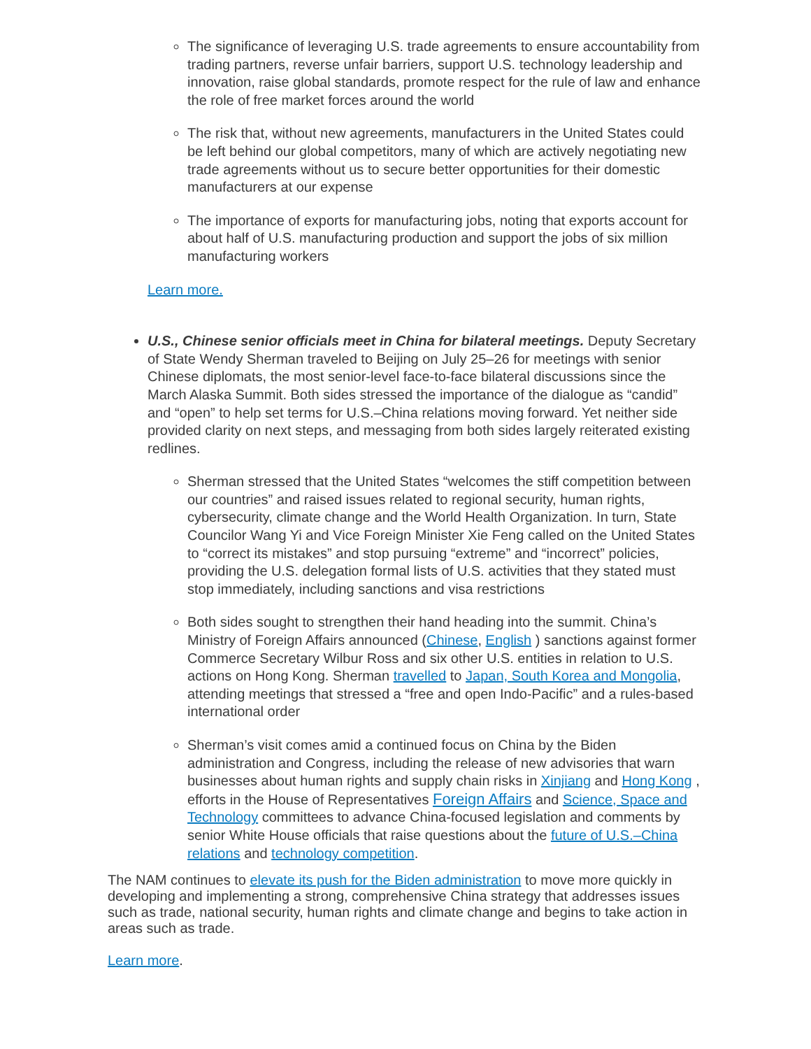The significance of leveraging U.S. trade agreements to ensure accountability from trading partners, reverse unfair barriers, support U.S. technology leadership and innovation, raise global standards, promote respect for the rule of law and enhance the role of free market forces around the world
The risk that, without new agreements, manufacturers in the United States could be left behind our global competitors, many of which are actively negotiating new trade agreements without us to secure better opportunities for their domestic manufacturers at our expense
The importance of exports for manufacturing jobs, noting that exports account for about half of U.S. manufacturing production and support the jobs of six million manufacturing workers
Learn more.
U.S., Chinese senior officials meet in China for bilateral meetings. Deputy Secretary of State Wendy Sherman traveled to Beijing on July 25–26 for meetings with senior Chinese diplomats, the most senior-level face-to-face bilateral discussions since the March Alaska Summit. Both sides stressed the importance of the dialogue as “candid” and “open” to help set terms for U.S.–China relations moving forward. Yet neither side provided clarity on next steps, and messaging from both sides largely reiterated existing redlines.
Sherman stressed that the United States “welcomes the stiff competition between our countries” and raised issues related to regional security, human rights, cybersecurity, climate change and the World Health Organization. In turn, State Councilor Wang Yi and Vice Foreign Minister Xie Feng called on the United States to “correct its mistakes” and stop pursuing “extreme” and “incorrect” policies, providing the U.S. delegation formal lists of U.S. activities that they stated must stop immediately, including sanctions and visa restrictions
Both sides sought to strengthen their hand heading into the summit. China’s Ministry of Foreign Affairs announced (Chinese, English ) sanctions against former Commerce Secretary Wilbur Ross and six other U.S. entities in relation to U.S. actions on Hong Kong. Sherman travelled to Japan, South Korea and Mongolia, attending meetings that stressed a “free and open Indo-Pacific” and a rules-based international order
Sherman’s visit comes amid a continued focus on China by the Biden administration and Congress, including the release of new advisories that warn businesses about human rights and supply chain risks in Xinjiang and Hong Kong , efforts in the House of Representatives Foreign Affairs and Science, Space and Technology committees to advance China-focused legislation and comments by senior White House officials that raise questions about the future of U.S.–China relations and technology competition.
The NAM continues to elevate its push for the Biden administration to move more quickly in developing and implementing a strong, comprehensive China strategy that addresses issues such as trade, national security, human rights and climate change and begins to take action in areas such as trade.
Learn more.